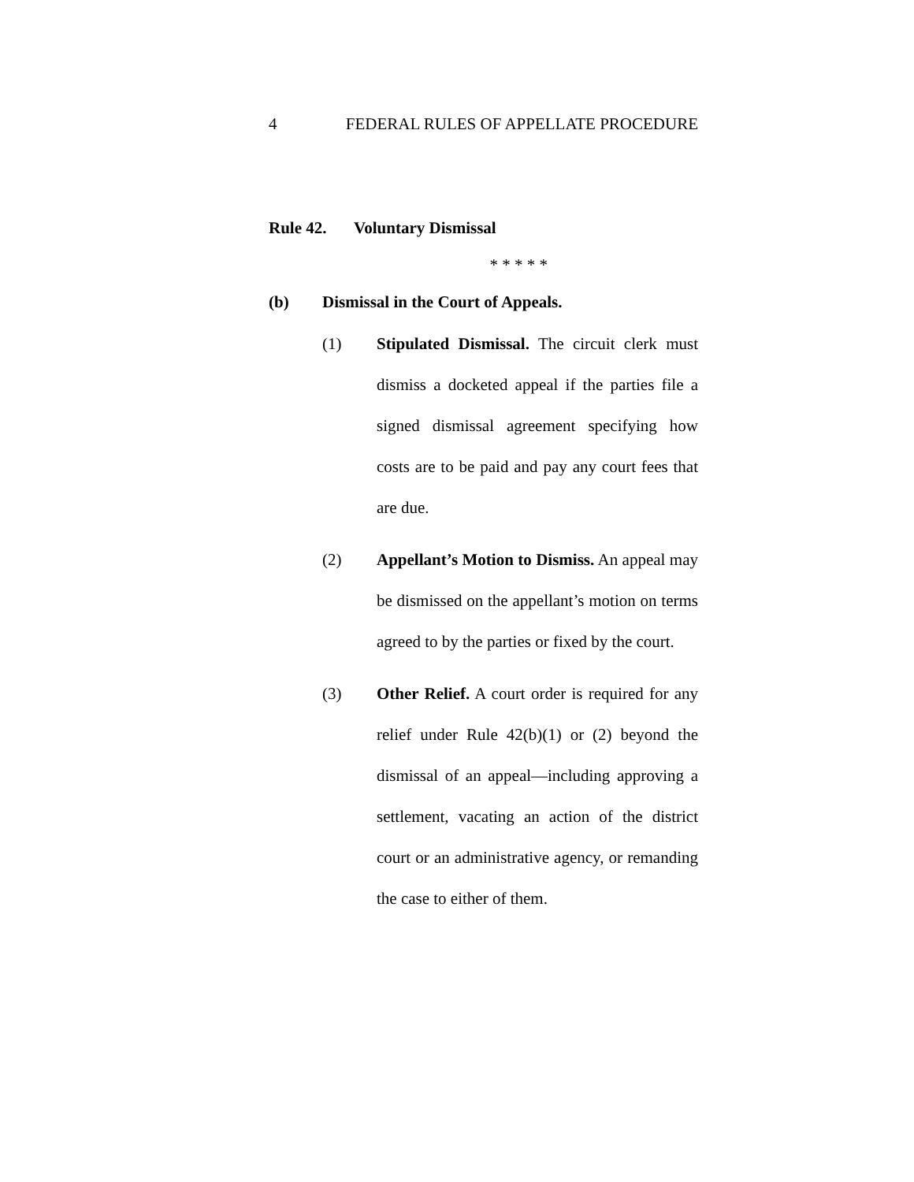4 FEDERAL RULES OF APPELLATE PROCEDURE
Rule 42. Voluntary Dismissal
* * * * *
(b) Dismissal in the Court of Appeals.
(1) Stipulated Dismissal. The circuit clerk must dismiss a docketed appeal if the parties file a signed dismissal agreement specifying how costs are to be paid and pay any court fees that are due.
(2) Appellant’s Motion to Dismiss. An appeal may be dismissed on the appellant’s motion on terms agreed to by the parties or fixed by the court.
(3) Other Relief. A court order is required for any relief under Rule 42(b)(1) or (2) beyond the dismissal of an appeal—including approving a settlement, vacating an action of the district court or an administrative agency, or remanding the case to either of them.